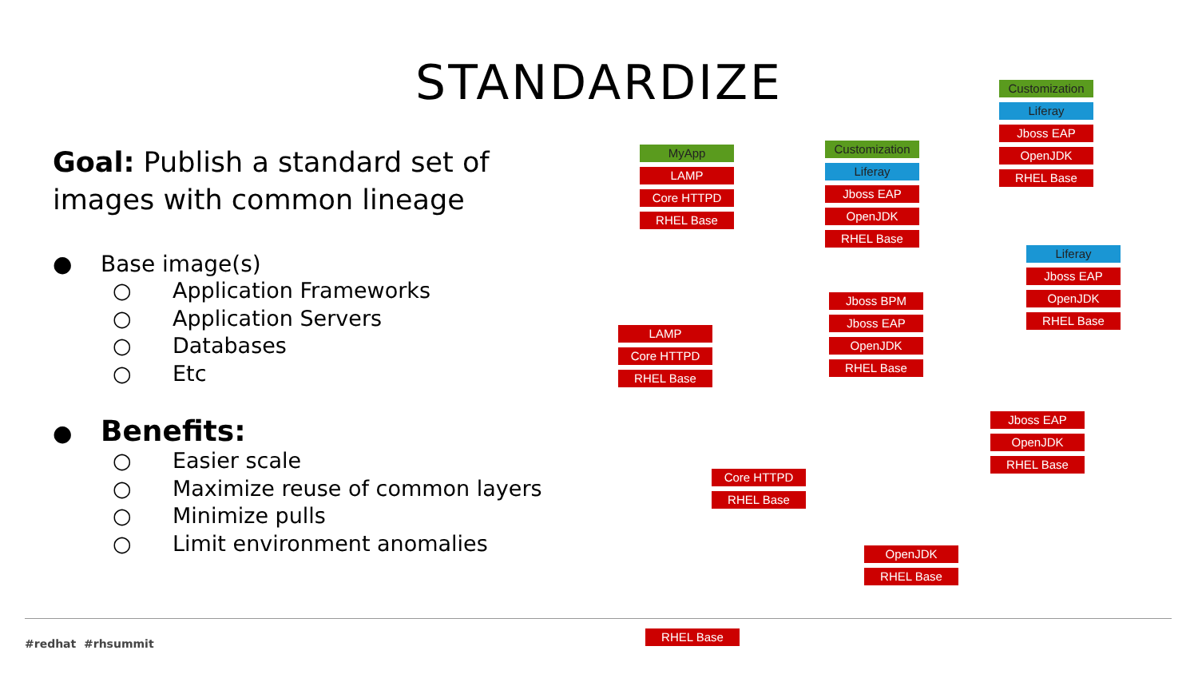STANDARDIZE
Goal: Publish a standard set of images with common lineage
● Base image(s)
○ Application Frameworks
○ Application Servers
○ Databases
○ Etc
● Benefits:
○ Easier scale
○ Maximize reuse of common layers
○ Minimize pulls
○ Limit environment anomalies
RHEL Base
OpenJDK
RHEL Base
Core HTTPD
RHEL Base
Jboss EAP
OpenJDK
RHEL Base
LAMP
Core HTTPD
RHEL Base
Jboss BPM
Jboss EAP
OpenJDK
RHEL Base
Liferay
Jboss EAP
OpenJDK
RHEL Base
MyApp
LAMP
Core HTTPD
RHEL Base
Customization
Liferay
Jboss EAP
OpenJDK
RHEL Base
Customization
Liferay
Jboss EAP
OpenJDK
RHEL Base
#redhat #rhsummit